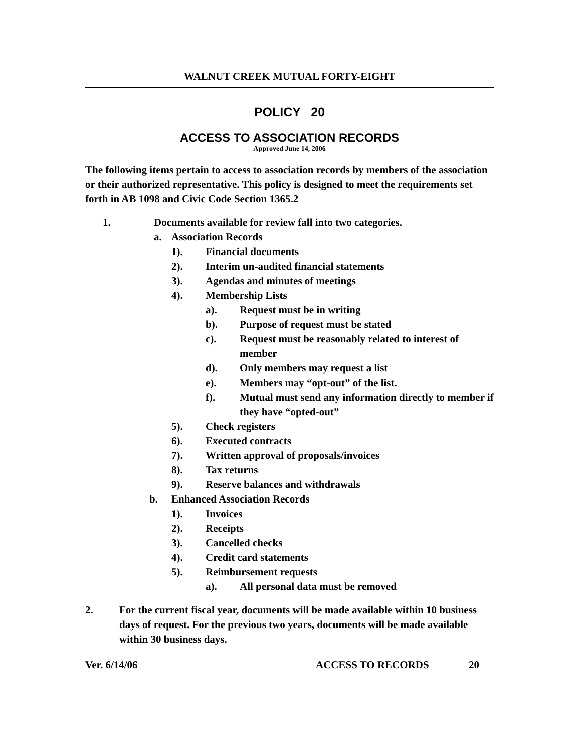WALNUT CREEK MUTUAL FORTY-EIGHT
POLICY 20
ACCESS TO ASSOCIATION RECORDS
Approved June 14, 2006
The following items pertain to access to association records by members of the association or their authorized representative. This policy is designed to meet the requirements set forth in AB 1098 and Civic Code Section 1365.2
1. Documents available for review fall into two categories.
a. Association Records
1). Financial documents
2). Interim un-audited financial statements
3). Agendas and minutes of meetings
4). Membership Lists
a). Request must be in writing
b). Purpose of request must be stated
c). Request must be reasonably related to interest of member
d). Only members may request a list
e). Members may “opt-out” of the list.
f). Mutual must send any information directly to member if they have “opted-out”
5). Check registers
6). Executed contracts
7). Written approval of proposals/invoices
8). Tax returns
9). Reserve balances and withdrawals
b. Enhanced Association Records
1). Invoices
2). Receipts
3). Cancelled checks
4). Credit card statements
5). Reimbursement requests
a). All personal data must be removed
2. For the current fiscal year, documents will be made available within 10 business days of request. For the previous two years, documents will be made available within 30 business days.
Ver. 6/14/06 ACCESS TO RECORDS 20